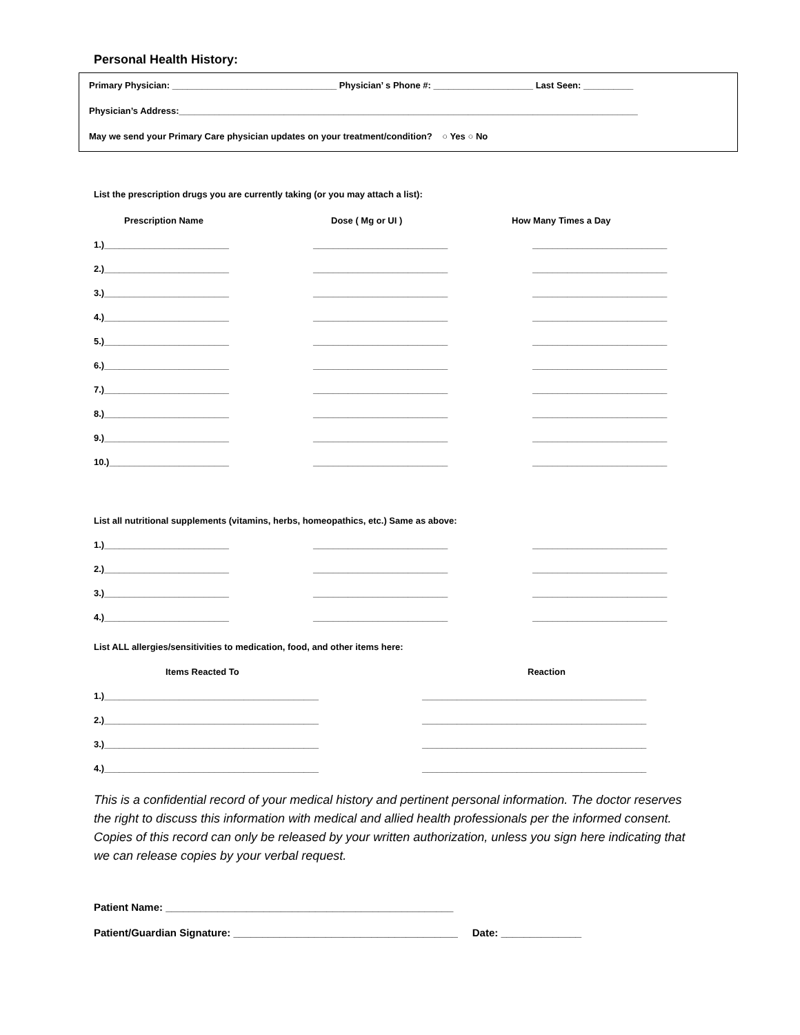Personal Health History:
Primary Physician: _________________________________ Physician’ s Phone #: ____________________ Last Seen: __________
Physician’s Address:____________________________________________________________________________________________
May we send your Primary Care physician updates on your treatment/condition? ○ Yes ○ No
List the prescription drugs you are currently taking (or you may attach a list):
Prescription Name Dose ( Mg or UI ) How Many Times a Day
1.)_________________________ ___________________________ ___________________________
2.)_________________________ ___________________________ ___________________________
3.)_________________________ ___________________________ ___________________________
4.)_________________________ ___________________________ ___________________________
5.)_________________________ ___________________________ ___________________________
6.)_________________________ ___________________________ ___________________________
7.)_________________________ ___________________________ ___________________________
8.)_________________________ ___________________________ ___________________________
9.)_________________________ ___________________________ ___________________________
10.)________________________ ___________________________ ___________________________
List all nutritional supplements (vitamins, herbs, homeopathics, etc.) Same as above:
1.)_________________________ ___________________________ ___________________________
2.)_________________________ ___________________________ ___________________________
3.)_________________________ ___________________________ ___________________________
4.)_________________________ ___________________________ ___________________________
List ALL allergies/sensitivities to medication, food, and other items here:
Items Reacted To Reaction
1.)___________________________________________ _____________________________________________
2.)___________________________________________ _____________________________________________
3.)___________________________________________ _____________________________________________
4.)___________________________________________ _____________________________________________
This is a confidential record of your medical history and pertinent personal information. The doctor reserves the right to discuss this information with medical and allied health professionals per the informed consent. Copies of this record can only be released by your written authorization, unless you sign here indicating that we can release copies by your verbal request.
Patient Name: __________________________________________________
Patient/Guardian Signature: _______________________________________ Date: ______________